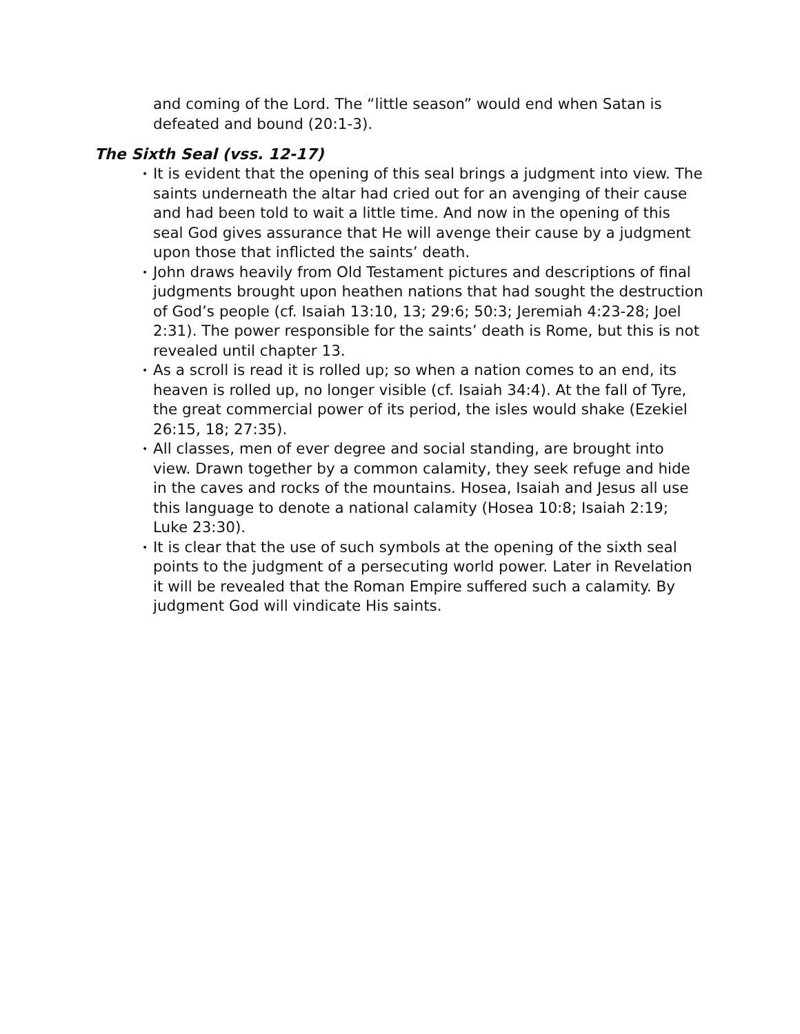and coming of the Lord. The “little season” would end when Satan is defeated and bound (20:1-3).
The Sixth Seal (vss. 12-17)
• It is evident that the opening of this seal brings a judgment into view. The saints underneath the altar had cried out for an avenging of their cause and had been told to wait a little time. And now in the opening of this seal God gives assurance that He will avenge their cause by a judgment upon those that inflicted the saints’ death.
• John draws heavily from Old Testament pictures and descriptions of final judgments brought upon heathen nations that had sought the destruction of God’s people (cf. Isaiah 13:10, 13; 29:6; 50:3; Jeremiah 4:23-28; Joel 2:31). The power responsible for the saints’ death is Rome, but this is not revealed until chapter 13.
• As a scroll is read it is rolled up; so when a nation comes to an end, its heaven is rolled up, no longer visible (cf. Isaiah 34:4). At the fall of Tyre, the great commercial power of its period, the isles would shake (Ezekiel 26:15, 18; 27:35).
• All classes, men of ever degree and social standing, are brought into view. Drawn together by a common calamity, they seek refuge and hide in the caves and rocks of the mountains. Hosea, Isaiah and Jesus all use this language to denote a national calamity (Hosea 10:8; Isaiah 2:19; Luke 23:30).
• It is clear that the use of such symbols at the opening of the sixth seal points to the judgment of a persecuting world power. Later in Revelation it will be revealed that the Roman Empire suffered such a calamity. By judgment God will vindicate His saints.